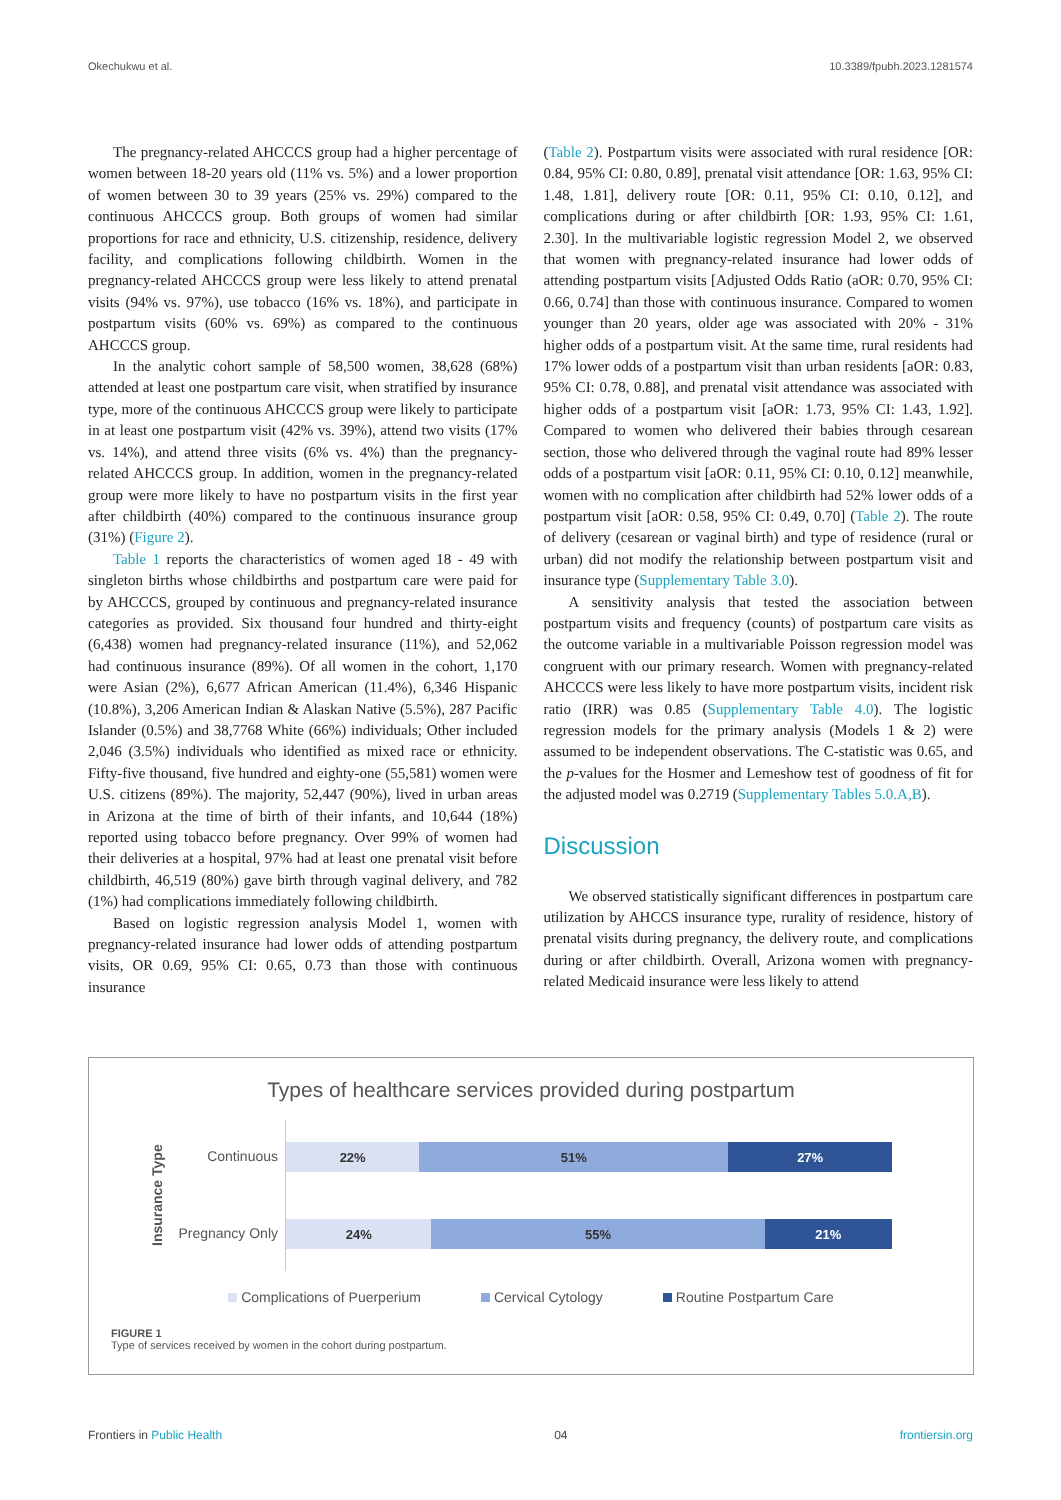Okechukwu et al. 10.3389/fpubh.2023.1281574
The pregnancy-related AHCCCS group had a higher percentage of women between 18-20 years old (11% vs. 5%) and a lower proportion of women between 30 to 39 years (25% vs. 29%) compared to the continuous AHCCCS group. Both groups of women had similar proportions for race and ethnicity, U.S. citizenship, residence, delivery facility, and complications following childbirth. Women in the pregnancy-related AHCCCS group were less likely to attend prenatal visits (94% vs. 97%), use tobacco (16% vs. 18%), and participate in postpartum visits (60% vs. 69%) as compared to the continuous AHCCCS group.
In the analytic cohort sample of 58,500 women, 38,628 (68%) attended at least one postpartum care visit, when stratified by insurance type, more of the continuous AHCCCS group were likely to participate in at least one postpartum visit (42% vs. 39%), attend two visits (17% vs. 14%), and attend three visits (6% vs. 4%) than the pregnancy-related AHCCCS group. In addition, women in the pregnancy-related group were more likely to have no postpartum visits in the first year after childbirth (40%) compared to the continuous insurance group (31%) (Figure 2).
Table 1 reports the characteristics of women aged 18 - 49 with singleton births whose childbirths and postpartum care were paid for by AHCCCS, grouped by continuous and pregnancy-related insurance categories as provided. Six thousand four hundred and thirty-eight (6,438) women had pregnancy-related insurance (11%), and 52,062 had continuous insurance (89%). Of all women in the cohort, 1,170 were Asian (2%), 6,677 African American (11.4%), 6,346 Hispanic (10.8%), 3,206 American Indian & Alaskan Native (5.5%), 287 Pacific Islander (0.5%) and 38,7768 White (66%) individuals; Other included 2,046 (3.5%) individuals who identified as mixed race or ethnicity. Fifty-five thousand, five hundred and eighty-one (55,581) women were U.S. citizens (89%). The majority, 52,447 (90%), lived in urban areas in Arizona at the time of birth of their infants, and 10,644 (18%) reported using tobacco before pregnancy. Over 99% of women had their deliveries at a hospital, 97% had at least one prenatal visit before childbirth, 46,519 (80%) gave birth through vaginal delivery, and 782 (1%) had complications immediately following childbirth.
Based on logistic regression analysis Model 1, women with pregnancy-related insurance had lower odds of attending postpartum visits, OR 0.69, 95% CI: 0.65, 0.73 than those with continuous insurance
(Table 2). Postpartum visits were associated with rural residence [OR: 0.84, 95% CI: 0.80, 0.89], prenatal visit attendance [OR: 1.63, 95% CI: 1.48, 1.81], delivery route [OR: 0.11, 95% CI: 0.10, 0.12], and complications during or after childbirth [OR: 1.93, 95% CI: 1.61, 2.30]. In the multivariable logistic regression Model 2, we observed that women with pregnancy-related insurance had lower odds of attending postpartum visits [Adjusted Odds Ratio (aOR: 0.70, 95% CI: 0.66, 0.74] than those with continuous insurance. Compared to women younger than 20 years, older age was associated with 20% - 31% higher odds of a postpartum visit. At the same time, rural residents had 17% lower odds of a postpartum visit than urban residents [aOR: 0.83, 95% CI: 0.78, 0.88], and prenatal visit attendance was associated with higher odds of a postpartum visit [aOR: 1.73, 95% CI: 1.43, 1.92]. Compared to women who delivered their babies through cesarean section, those who delivered through the vaginal route had 89% lesser odds of a postpartum visit [aOR: 0.11, 95% CI: 0.10, 0.12] meanwhile, women with no complication after childbirth had 52% lower odds of a postpartum visit [aOR: 0.58, 95% CI: 0.49, 0.70] (Table 2). The route of delivery (cesarean or vaginal birth) and type of residence (rural or urban) did not modify the relationship between postpartum visit and insurance type (Supplementary Table 3.0).
A sensitivity analysis that tested the association between postpartum visits and frequency (counts) of postpartum care visits as the outcome variable in a multivariable Poisson regression model was congruent with our primary research. Women with pregnancy-related AHCCCS were less likely to have more postpartum visits, incident risk ratio (IRR) was 0.85 (Supplementary Table 4.0). The logistic regression models for the primary analysis (Models 1 & 2) were assumed to be independent observations. The C-statistic was 0.65, and the p-values for the Hosmer and Lemeshow test of goodness of fit for the adjusted model was 0.2719 (Supplementary Tables 5.0.A,B).
Discussion
We observed statistically significant differences in postpartum care utilization by AHCCS insurance type, rurality of residence, history of prenatal visits during pregnancy, the delivery route, and complications during or after childbirth. Overall, Arizona women with pregnancy-related Medicaid insurance were less likely to attend
Types of healthcare services provided during postpartum
Insurance Type
Continuous
22% 51% 27%
Pregnancy Only
24% 55% 21%
Complications of Puerperium Cervical Cytology Routine Postpartum Care
FIGURE 1
Type of services received by women in the cohort during postpartum.
Frontiers in Public Health 04 frontiersin.org